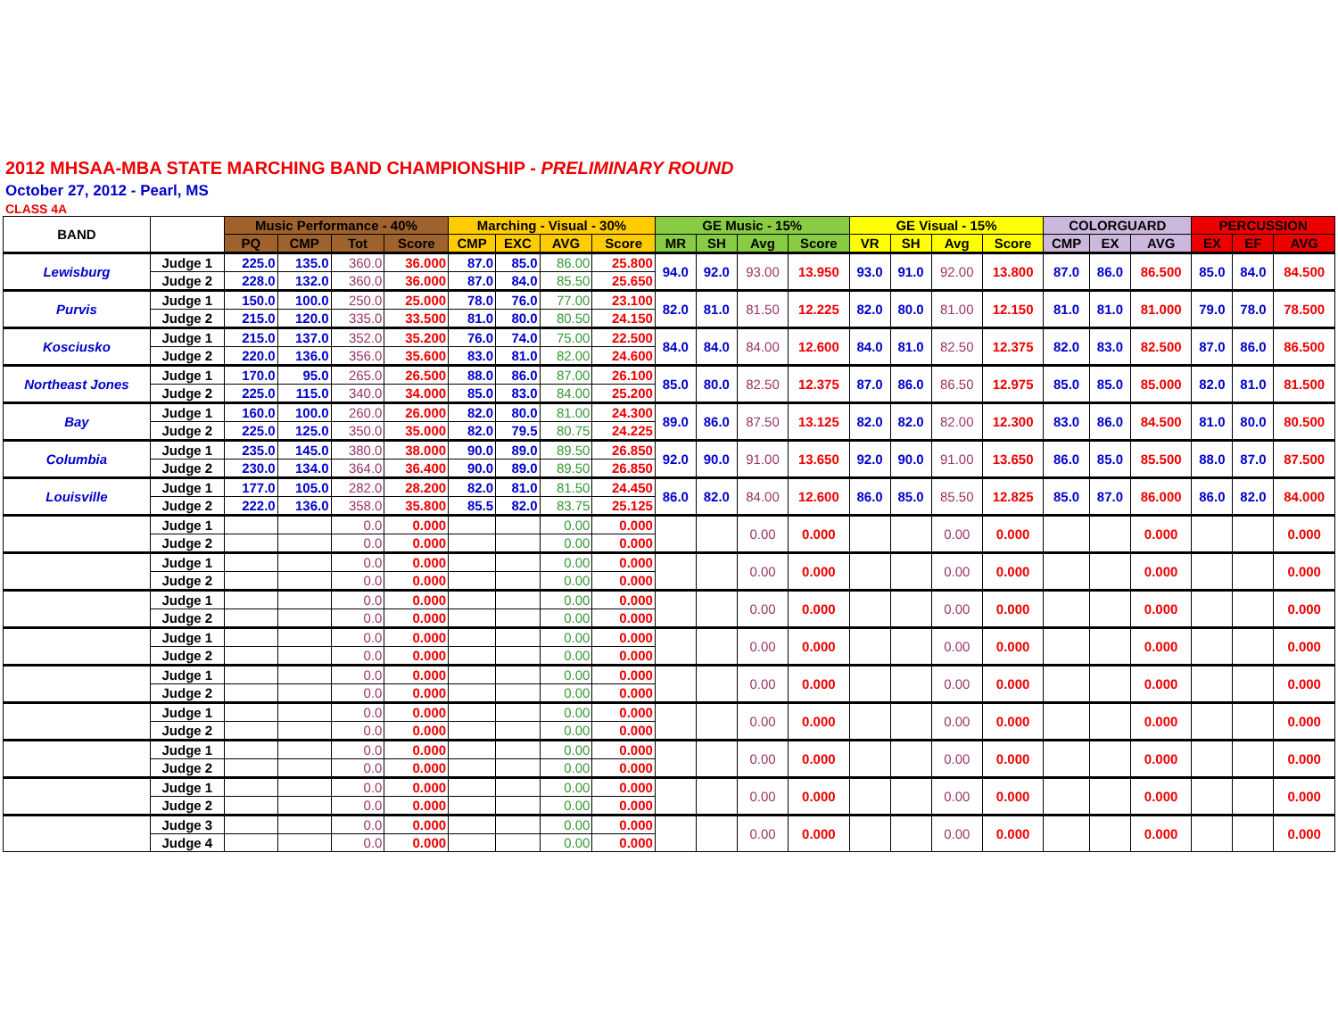2012 MHSAA-MBA STATE MARCHING BAND CHAMPIONSHIP - PRELIMINARY ROUND
October 27, 2012 - Pearl, MS
CLASS 4A
| BAND | | Music Performance - 40% | | | | Marching - Visual - 30% | | | | GE Music - 15% | | | | GE Visual - 15% | | | | COLORGUARD | | | PERCUSSION | | |
| --- | --- | --- | --- | --- | --- | --- | --- | --- | --- | --- | --- | --- | --- | --- | --- | --- | --- | --- | --- | --- | --- | --- | --- |
| | | PQ | CMP | Tot | Score | CMP | EXC | AVG | Score | MR | SH | Avg | Score | VR | SH | Avg | Score | CMP | EX | AVG | EX | EF | AVG |
| Lewisburg | Judge 1 | 225.0 | 135.0 | 360.0 | 36.000 | 87.0 | 85.0 | 86.00 | 25.800 | 94.0 | 92.0 | 93.00 | 13.950 | 93.0 | 91.0 | 92.00 | 13.800 | 87.0 | 86.0 | 86.500 | 85.0 | 84.0 | 84.500 |
| | Judge 2 | 228.0 | 132.0 | 360.0 | 36.000 | 87.0 | 84.0 | 85.50 | 25.650 | | | | | | | | | | | | | | |
| Purvis | Judge 1 | 150.0 | 100.0 | 250.0 | 25.000 | 78.0 | 76.0 | 77.00 | 23.100 | 82.0 | 81.0 | 81.50 | 12.225 | 82.0 | 80.0 | 81.00 | 12.150 | 81.0 | 81.0 | 81.000 | 79.0 | 78.0 | 78.500 |
| | Judge 2 | 215.0 | 120.0 | 335.0 | 33.500 | 81.0 | 80.0 | 80.50 | 24.150 | | | | | | | | | | | | | | |
| Kosciusko | Judge 1 | 215.0 | 137.0 | 352.0 | 35.200 | 76.0 | 74.0 | 75.00 | 22.500 | 84.0 | 84.0 | 84.00 | 12.600 | 84.0 | 81.0 | 82.50 | 12.375 | 82.0 | 83.0 | 82.500 | 87.0 | 86.0 | 86.500 |
| | Judge 2 | 220.0 | 136.0 | 356.0 | 35.600 | 83.0 | 81.0 | 82.00 | 24.600 | | | | | | | | | | | | | | |
| Northeast Jones | Judge 1 | 170.0 | 95.0 | 265.0 | 26.500 | 88.0 | 86.0 | 87.00 | 26.100 | 85.0 | 80.0 | 82.50 | 12.375 | 87.0 | 86.0 | 86.50 | 12.975 | 85.0 | 85.0 | 85.000 | 82.0 | 81.0 | 81.500 |
| | Judge 2 | 225.0 | 115.0 | 340.0 | 34.000 | 85.0 | 83.0 | 84.00 | 25.200 | | | | | | | | | | | | | | |
| Bay | Judge 1 | 160.0 | 100.0 | 260.0 | 26.000 | 82.0 | 80.0 | 81.00 | 24.300 | 89.0 | 86.0 | 87.50 | 13.125 | 82.0 | 82.0 | 82.00 | 12.300 | 83.0 | 86.0 | 84.500 | 81.0 | 80.0 | 80.500 |
| | Judge 2 | 225.0 | 125.0 | 350.0 | 35.000 | 82.0 | 79.5 | 80.75 | 24.225 | | | | | | | | | | | | | | |
| Columbia | Judge 1 | 235.0 | 145.0 | 380.0 | 38.000 | 90.0 | 89.0 | 89.50 | 26.850 | 92.0 | 90.0 | 91.00 | 13.650 | 92.0 | 90.0 | 91.00 | 13.650 | 86.0 | 85.0 | 85.500 | 88.0 | 87.0 | 87.500 |
| | Judge 2 | 230.0 | 134.0 | 364.0 | 36.400 | 90.0 | 89.0 | 89.50 | 26.850 | | | | | | | | | | | | | | |
| Louisville | Judge 1 | 177.0 | 105.0 | 282.0 | 28.200 | 82.0 | 81.0 | 81.50 | 24.450 | 86.0 | 82.0 | 84.00 | 12.600 | 86.0 | 85.0 | 85.50 | 12.825 | 85.0 | 87.0 | 86.000 | 86.0 | 82.0 | 84.000 |
| | Judge 2 | 222.0 | 136.0 | 358.0 | 35.800 | 85.5 | 82.0 | 83.75 | 25.125 | | | | | | | | | | | | | | |
| | Judge 1 | | | 0.0 | 0.000 | | | 0.00 | 0.000 | | | 0.00 | 0.000 | | | 0.00 | 0.000 | | | 0.000 | | | 0.000 |
| | Judge 2 | | | 0.0 | 0.000 | | | 0.00 | 0.000 | | | | | | | | | | | | | | |
| | Judge 1 | | | 0.0 | 0.000 | | | 0.00 | 0.000 | | | 0.00 | 0.000 | | | 0.00 | 0.000 | | | 0.000 | | | 0.000 |
| | Judge 2 | | | 0.0 | 0.000 | | | 0.00 | 0.000 | | | | | | | | | | | | | | |
| | Judge 1 | | | 0.0 | 0.000 | | | 0.00 | 0.000 | | | 0.00 | 0.000 | | | 0.00 | 0.000 | | | 0.000 | | | 0.000 |
| | Judge 2 | | | 0.0 | 0.000 | | | 0.00 | 0.000 | | | | | | | | | | | | | | |
| | Judge 1 | | | 0.0 | 0.000 | | | 0.00 | 0.000 | | | 0.00 | 0.000 | | | 0.00 | 0.000 | | | 0.000 | | | 0.000 |
| | Judge 2 | | | 0.0 | 0.000 | | | 0.00 | 0.000 | | | | | | | | | | | | | | |
| | Judge 1 | | | 0.0 | 0.000 | | | 0.00 | 0.000 | | | 0.00 | 0.000 | | | 0.00 | 0.000 | | | 0.000 | | | 0.000 |
| | Judge 2 | | | 0.0 | 0.000 | | | 0.00 | 0.000 | | | | | | | | | | | | | | |
| | Judge 1 | | | 0.0 | 0.000 | | | 0.00 | 0.000 | | | 0.00 | 0.000 | | | 0.00 | 0.000 | | | 0.000 | | | 0.000 |
| | Judge 2 | | | 0.0 | 0.000 | | | 0.00 | 0.000 | | | | | | | | | | | | | | |
| | Judge 1 | | | 0.0 | 0.000 | | | 0.00 | 0.000 | | | 0.00 | 0.000 | | | 0.00 | 0.000 | | | 0.000 | | | 0.000 |
| | Judge 2 | | | 0.0 | 0.000 | | | 0.00 | 0.000 | | | | | | | | | | | | | | |
| | Judge 1 | | | 0.0 | 0.000 | | | 0.00 | 0.000 | | | 0.00 | 0.000 | | | 0.00 | 0.000 | | | 0.000 | | | 0.000 |
| | Judge 2 | | | 0.0 | 0.000 | | | 0.00 | 0.000 | | | | | | | | | | | | | | |
| | Judge 3 | | | 0.0 | 0.000 | | | 0.00 | 0.000 | | | 0.00 | 0.000 | | | 0.00 | 0.000 | | | 0.000 | | | 0.000 |
| | Judge 4 | | | 0.0 | 0.000 | | | 0.00 | 0.000 | | | | | | | | | | | | | | |